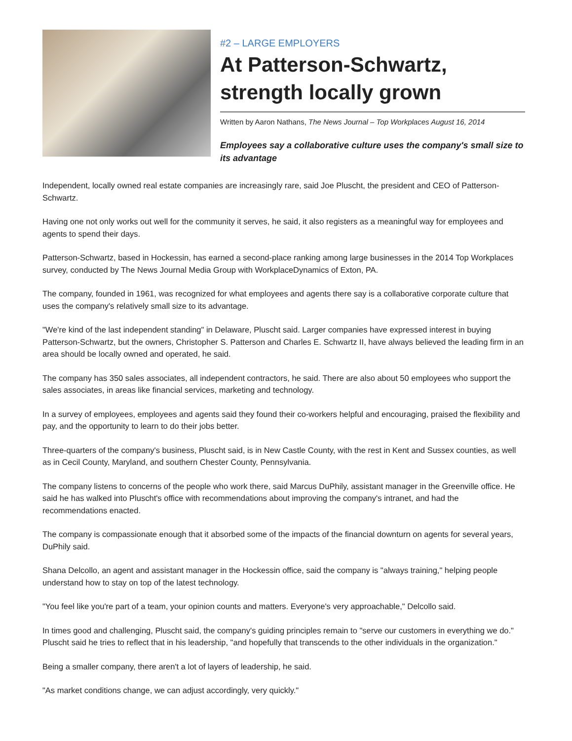#2 – LARGE EMPLOYERS
At Patterson-Schwartz, strength locally grown
Written by Aaron Nathans, The News Journal – Top Workplaces August 16, 2014
Employees say a collaborative culture uses the company's small size to its advantage
Independent, locally owned real estate companies are increasingly rare, said Joe Pluscht, the president and CEO of Patterson-Schwartz.
Having one not only works out well for the community it serves, he said, it also registers as a meaningful way for employees and agents to spend their days.
Patterson-Schwartz, based in Hockessin, has earned a second-place ranking among large businesses in the 2014 Top Workplaces survey, conducted by The News Journal Media Group with WorkplaceDynamics of Exton, PA.
The company, founded in 1961, was recognized for what employees and agents there say is a collaborative corporate culture that uses the company's relatively small size to its advantage.
"We're kind of the last independent standing" in Delaware, Pluscht said. Larger companies have expressed interest in buying Patterson-Schwartz, but the owners, Christopher S. Patterson and Charles E. Schwartz II, have always believed the leading firm in an area should be locally owned and operated, he said.
The company has 350 sales associates, all independent contractors, he said. There are also about 50 employees who support the sales associates, in areas like financial services, marketing and technology.
In a survey of employees, employees and agents said they found their co-workers helpful and encouraging, praised the flexibility and pay, and the opportunity to learn to do their jobs better.
Three-quarters of the company's business, Pluscht said, is in New Castle County, with the rest in Kent and Sussex counties, as well as in Cecil County, Maryland, and southern Chester County, Pennsylvania.
The company listens to concerns of the people who work there, said Marcus DuPhily, assistant manager in the Greenville office. He said he has walked into Pluscht's office with recommendations about improving the company's intranet, and had the recommendations enacted.
The company is compassionate enough that it absorbed some of the impacts of the financial downturn on agents for several years, DuPhily said.
Shana Delcollo, an agent and assistant manager in the Hockessin office, said the company is "always training," helping people understand how to stay on top of the latest technology.
"You feel like you're part of a team, your opinion counts and matters. Everyone's very approachable," Delcollo said.
In times good and challenging, Pluscht said, the company's guiding principles remain to "serve our customers in everything we do." Pluscht said he tries to reflect that in his leadership, "and hopefully that transcends to the other individuals in the organization."
Being a smaller company, there aren't a lot of layers of leadership, he said.
"As market conditions change, we can adjust accordingly, very quickly."